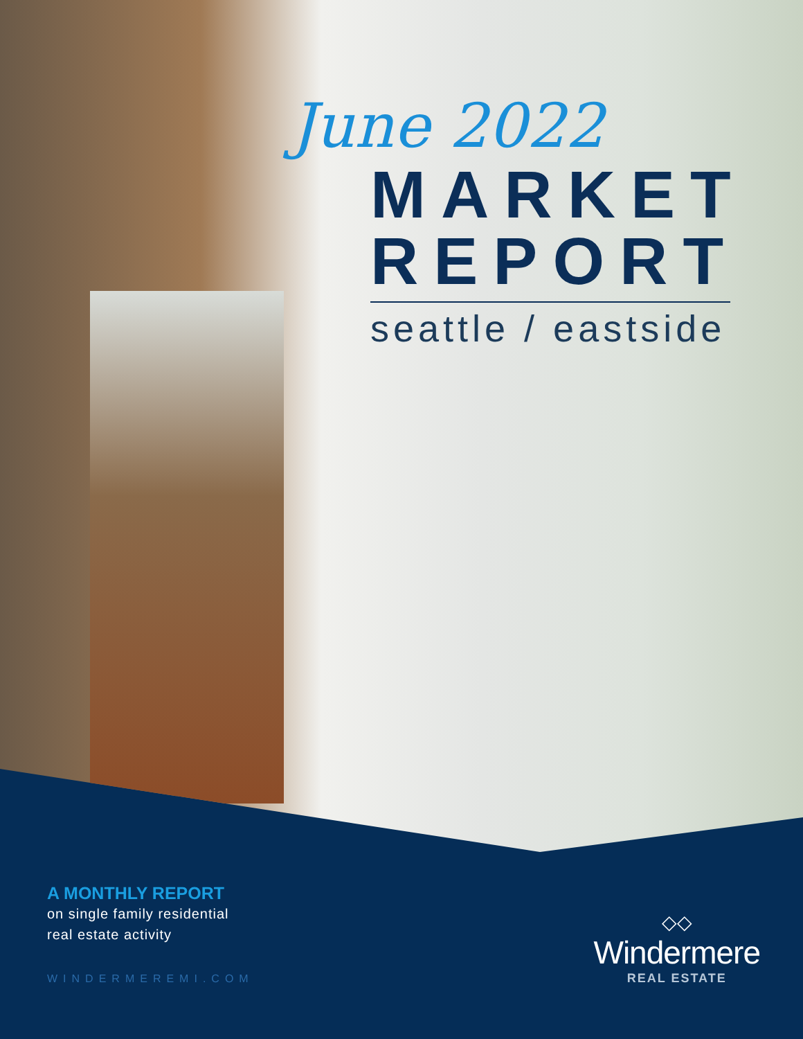June 2022
MARKET
REPORT
seattle / eastside
A MONTHLY REPORT
on single family residential
real estate activity
WINDERMEREMI.COM
◇◇
Windermere
REAL ESTATE